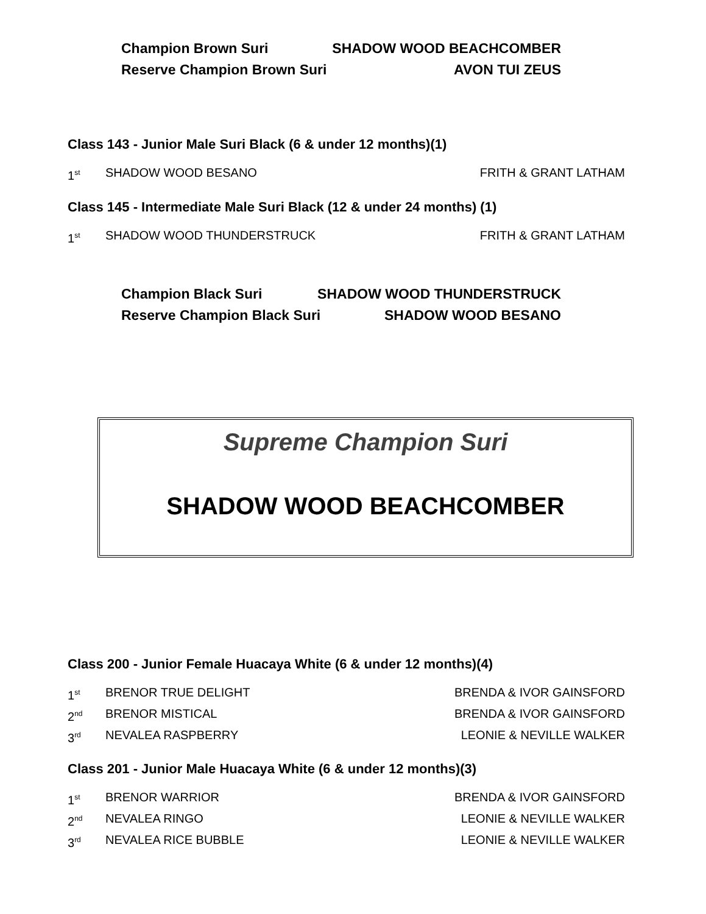Champion Brown Suri SHADOW WOOD BEACHCOMBER
Reserve Champion Brown Suri AVON TUI ZEUS
Class 143 - Junior Male Suri Black (6 & under 12 months)(1)
1<sup>st</sup> SHADOW WOOD BESANO FRITH & GRANT LATHAM
Class 145 - Intermediate Male Suri Black (12 & under 24 months) (1)
1<sup>st</sup> SHADOW WOOD THUNDERSTRUCK FRITH & GRANT LATHAM
Champion Black Suri SHADOW WOOD THUNDERSTRUCK
Reserve Champion Black Suri SHADOW WOOD BESANO
Supreme Champion Suri
SHADOW WOOD BEACHCOMBER
Class 200 - Junior Female Huacaya White (6 & under 12 months)(4)
1<sup>st</sup> BRENOR TRUE DELIGHT BRENDA & IVOR GAINSFORD
2<sup>nd</sup> BRENOR MISTICAL BRENDA & IVOR GAINSFORD
3<sup>rd</sup> NEVALEA RASPBERRY LEONIE & NEVILLE WALKER
Class 201 - Junior Male Huacaya White (6 & under 12 months)(3)
1<sup>st</sup> BRENOR WARRIOR BRENDA & IVOR GAINSFORD
2<sup>nd</sup> NEVALEA RINGO LEONIE & NEVILLE WALKER
3<sup>rd</sup> NEVALEA RICE BUBBLE LEONIE & NEVILLE WALKER